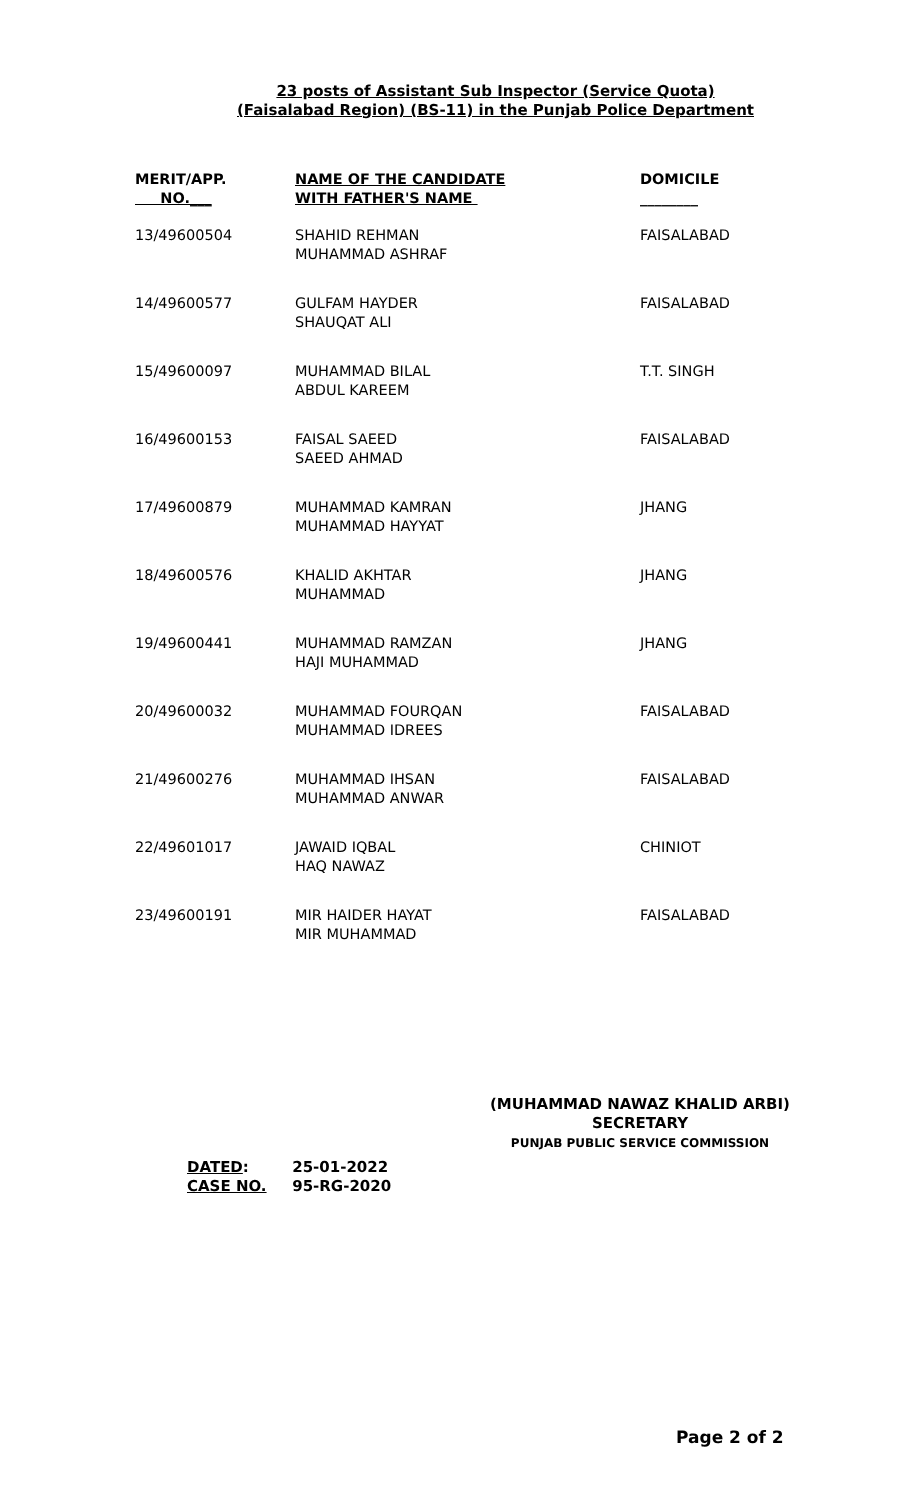23 posts of Assistant Sub Inspector (Service Quota)
(Faisalabad Region) (BS-11) in the Punjab Police Department
| MERIT/APP. NO.___ | NAME OF THE CANDIDATE WITH FATHER'S NAME | DOMICILE ________ |
| --- | --- | --- |
| 13/49600504 | SHAHID REHMAN MUHAMMAD ASHRAF | FAISALABAD |
| 14/49600577 | GULFAM HAYDER SHAUQAT ALI | FAISALABAD |
| 15/49600097 | MUHAMMAD BILAL ABDUL KAREEM | T.T. SINGH |
| 16/49600153 | FAISAL SAEED SAEED AHMAD | FAISALABAD |
| 17/49600879 | MUHAMMAD KAMRAN MUHAMMAD HAYYAT | JHANG |
| 18/49600576 | KHALID AKHTAR MUHAMMAD | JHANG |
| 19/49600441 | MUHAMMAD RAMZAN HAJI MUHAMMAD | JHANG |
| 20/49600032 | MUHAMMAD FOURQAN MUHAMMAD IDREES | FAISALABAD |
| 21/49600276 | MUHAMMAD IHSAN MUHAMMAD ANWAR | FAISALABAD |
| 22/49601017 | JAWAID IQBAL HAQ NAWAZ | CHINIOT |
| 23/49600191 | MIR HAIDER HAYAT MIR MUHAMMAD | FAISALABAD |
(MUHAMMAD NAWAZ KHALID ARBI)
SECRETARY
PUNJAB PUBLIC SERVICE COMMISSION
DATED: 25-01-2022
CASE NO. 95-RG-2020
Page 2 of 2